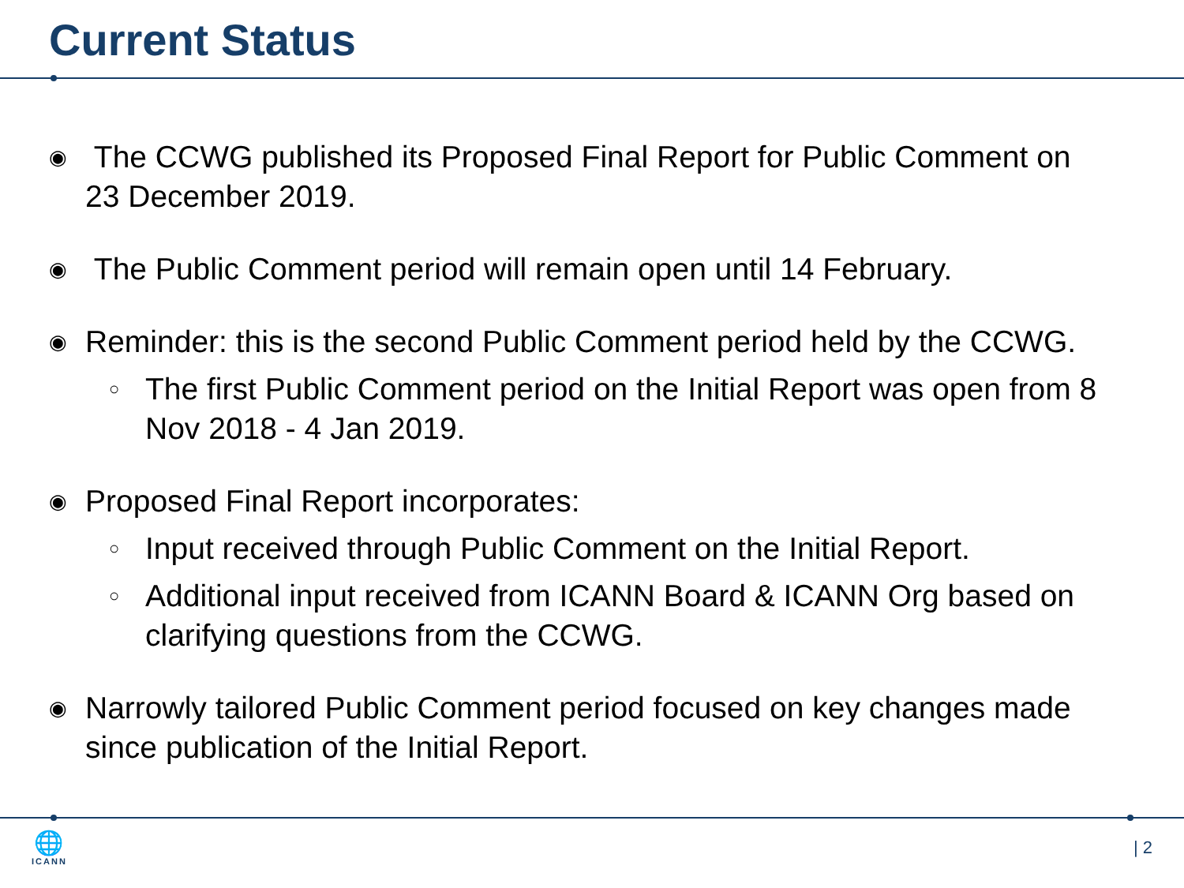Current Status
◉ The CCWG published its Proposed Final Report for Public Comment on 23 December 2019.
◉ The Public Comment period will remain open until 14 February.
◉ Reminder: this is the second Public Comment period held by the CCWG.
○ The first Public Comment period on the Initial Report was open from 8 Nov 2018 - 4 Jan 2019.
◉ Proposed Final Report incorporates:
○ Input received through Public Comment on the Initial Report.
○ Additional input received from ICANN Board & ICANN Org based on clarifying questions from the CCWG.
◉ Narrowly tailored Public Comment period focused on key changes made since publication of the Initial Report.
🌐
ICANN
| 2